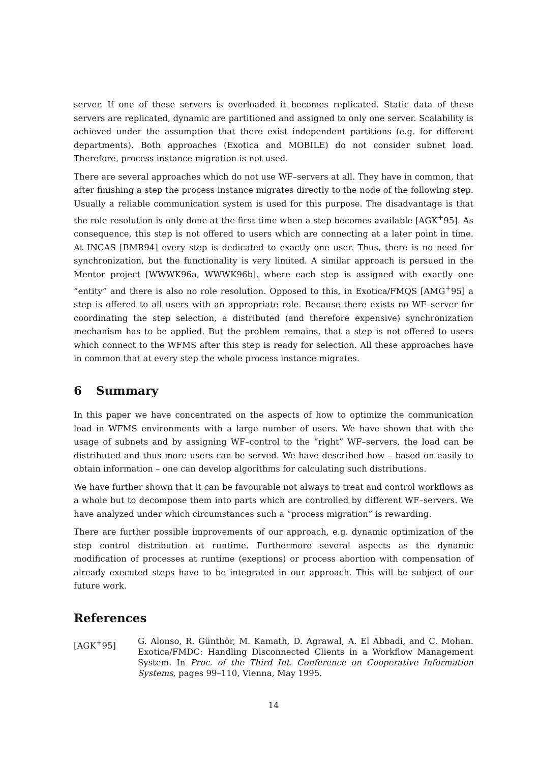server. If one of these servers is overloaded it becomes replicated. Static data of these servers are replicated, dynamic are partitioned and assigned to only one server. Scalability is achieved under the assumption that there exist independent partitions (e.g. for different departments). Both approaches (Exotica and MOBILE) do not consider subnet load. Therefore, process instance migration is not used.
There are several approaches which do not use WF–servers at all. They have in common, that after finishing a step the process instance migrates directly to the node of the following step. Usually a reliable communication system is used for this purpose. The disadvantage is that the role resolution is only done at the first time when a step becomes available [AGK<sup>+</sup>95]. As consequence, this step is not offered to users which are connecting at a later point in time. At INCAS [BMR94] every step is dedicated to exactly one user. Thus, there is no need for synchronization, but the functionality is very limited. A similar approach is persued in the Mentor project [WWWK96a, WWWK96b], where each step is assigned with exactly one “entity” and there is also no role resolution. Opposed to this, in Exotica/FMQS [AMG<sup>+</sup>95] a step is offered to all users with an appropriate role. Because there exists no WF–server for coordinating the step selection, a distributed (and therefore expensive) synchronization mechanism has to be applied. But the problem remains, that a step is not offered to users which connect to the WFMS after this step is ready for selection. All these approaches have in common that at every step the whole process instance migrates.
6 Summary
In this paper we have concentrated on the aspects of how to optimize the communication load in WFMS environments with a large number of users. We have shown that with the usage of subnets and by assigning WF–control to the “right” WF–servers, the load can be distributed and thus more users can be served. We have described how – based on easily to obtain information – one can develop algorithms for calculating such distributions.
We have further shown that it can be favourable not always to treat and control workflows as a whole but to decompose them into parts which are controlled by different WF–servers. We have analyzed under which circumstances such a “process migration” is rewarding.
There are further possible improvements of our approach, e.g. dynamic optimization of the step control distribution at runtime. Furthermore several aspects as the dynamic modification of processes at runtime (exeptions) or process abortion with compensation of already executed steps have to be integrated in our approach. This will be subject of our future work.
References
[AGK<sup>+</sup>95]
G. Alonso, R. Günthör, M. Kamath, D. Agrawal, A. El Abbadi, and C. Mohan. Exotica/FMDC: Handling Disconnected Clients in a Workflow Management System. In Proc. of the Third Int. Conference on Cooperative Information Systems, pages 99–110, Vienna, May 1995.
14